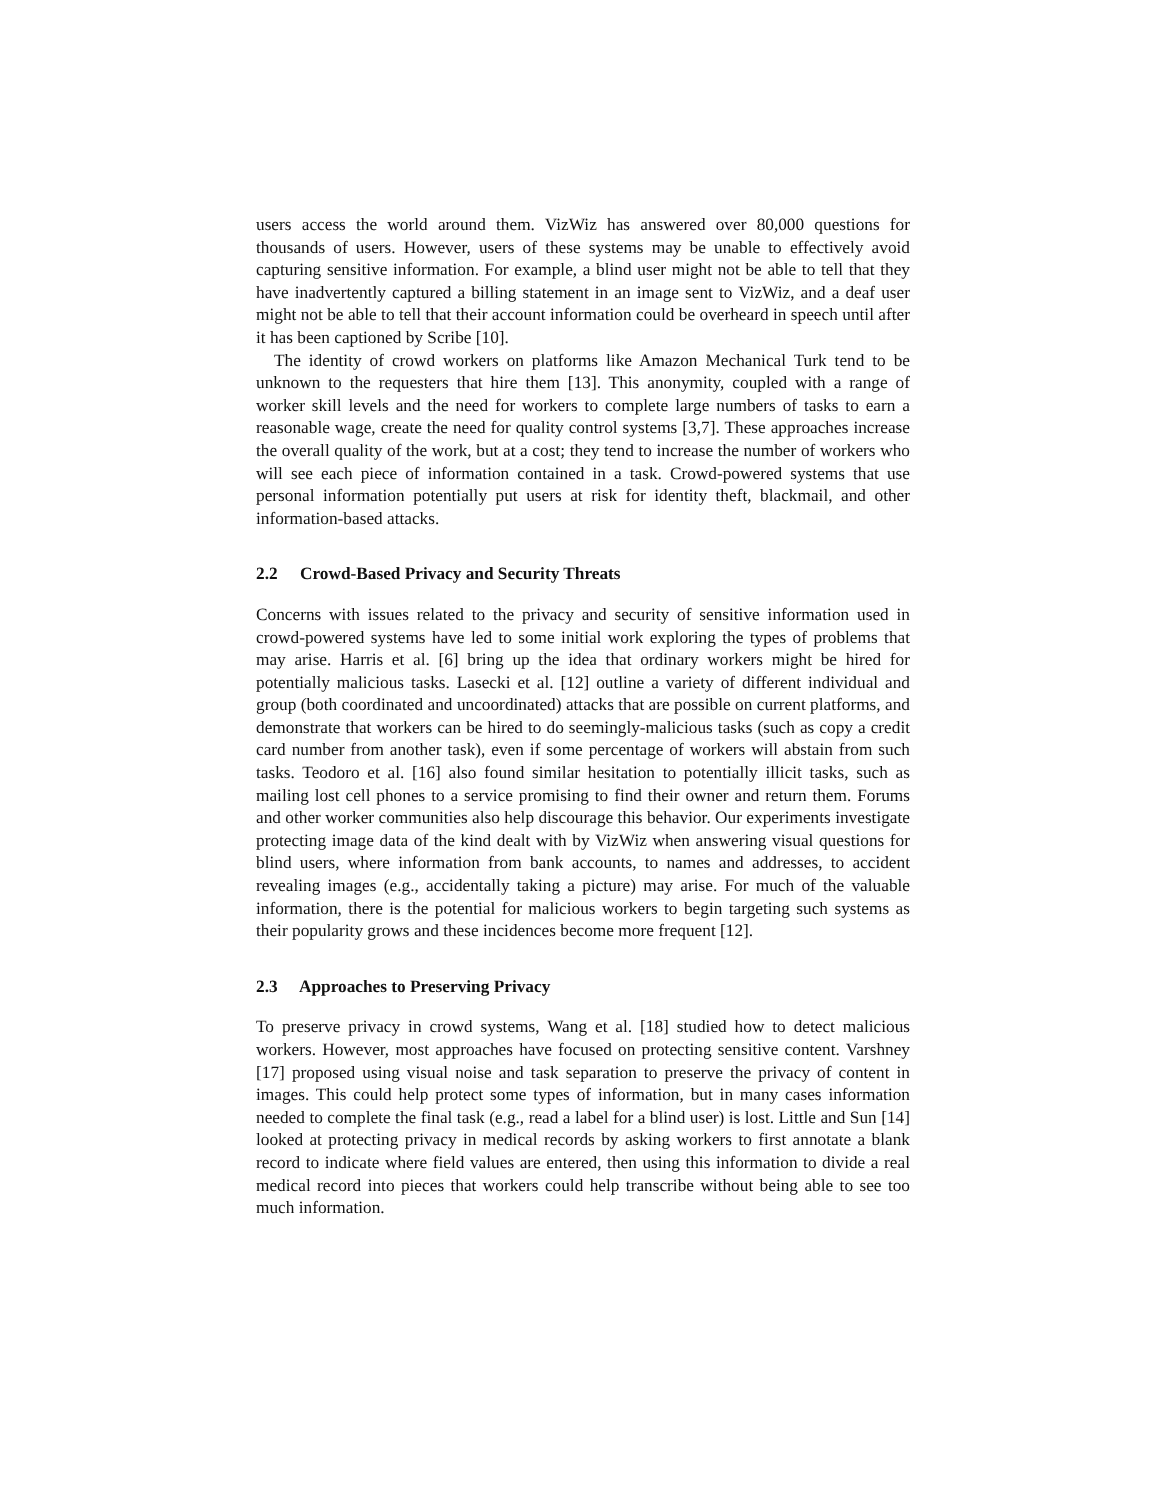users access the world around them. VizWiz has answered over 80,000 questions for thousands of users. However, users of these systems may be unable to effectively avoid capturing sensitive information. For example, a blind user might not be able to tell that they have inadvertently captured a billing statement in an image sent to VizWiz, and a deaf user might not be able to tell that their account information could be overheard in speech until after it has been captioned by Scribe [10].
The identity of crowd workers on platforms like Amazon Mechanical Turk tend to be unknown to the requesters that hire them [13]. This anonymity, coupled with a range of worker skill levels and the need for workers to complete large numbers of tasks to earn a reasonable wage, create the need for quality control systems [3,7]. These approaches increase the overall quality of the work, but at a cost; they tend to increase the number of workers who will see each piece of information contained in a task. Crowd-powered systems that use personal information potentially put users at risk for identity theft, blackmail, and other information-based attacks.
2.2 Crowd-Based Privacy and Security Threats
Concerns with issues related to the privacy and security of sensitive information used in crowd-powered systems have led to some initial work exploring the types of problems that may arise. Harris et al. [6] bring up the idea that ordinary workers might be hired for potentially malicious tasks. Lasecki et al. [12] outline a variety of different individual and group (both coordinated and uncoordinated) attacks that are possible on current platforms, and demonstrate that workers can be hired to do seemingly-malicious tasks (such as copy a credit card number from another task), even if some percentage of workers will abstain from such tasks. Teodoro et al. [16] also found similar hesitation to potentially illicit tasks, such as mailing lost cell phones to a service promising to find their owner and return them. Forums and other worker communities also help discourage this behavior. Our experiments investigate protecting image data of the kind dealt with by VizWiz when answering visual questions for blind users, where information from bank accounts, to names and addresses, to accident revealing images (e.g., accidentally taking a picture) may arise. For much of the valuable information, there is the potential for malicious workers to begin targeting such systems as their popularity grows and these incidences become more frequent [12].
2.3 Approaches to Preserving Privacy
To preserve privacy in crowd systems, Wang et al. [18] studied how to detect malicious workers. However, most approaches have focused on protecting sensitive content. Varshney [17] proposed using visual noise and task separation to preserve the privacy of content in images. This could help protect some types of information, but in many cases information needed to complete the final task (e.g., read a label for a blind user) is lost. Little and Sun [14] looked at protecting privacy in medical records by asking workers to first annotate a blank record to indicate where field values are entered, then using this information to divide a real medical record into pieces that workers could help transcribe without being able to see too much information.